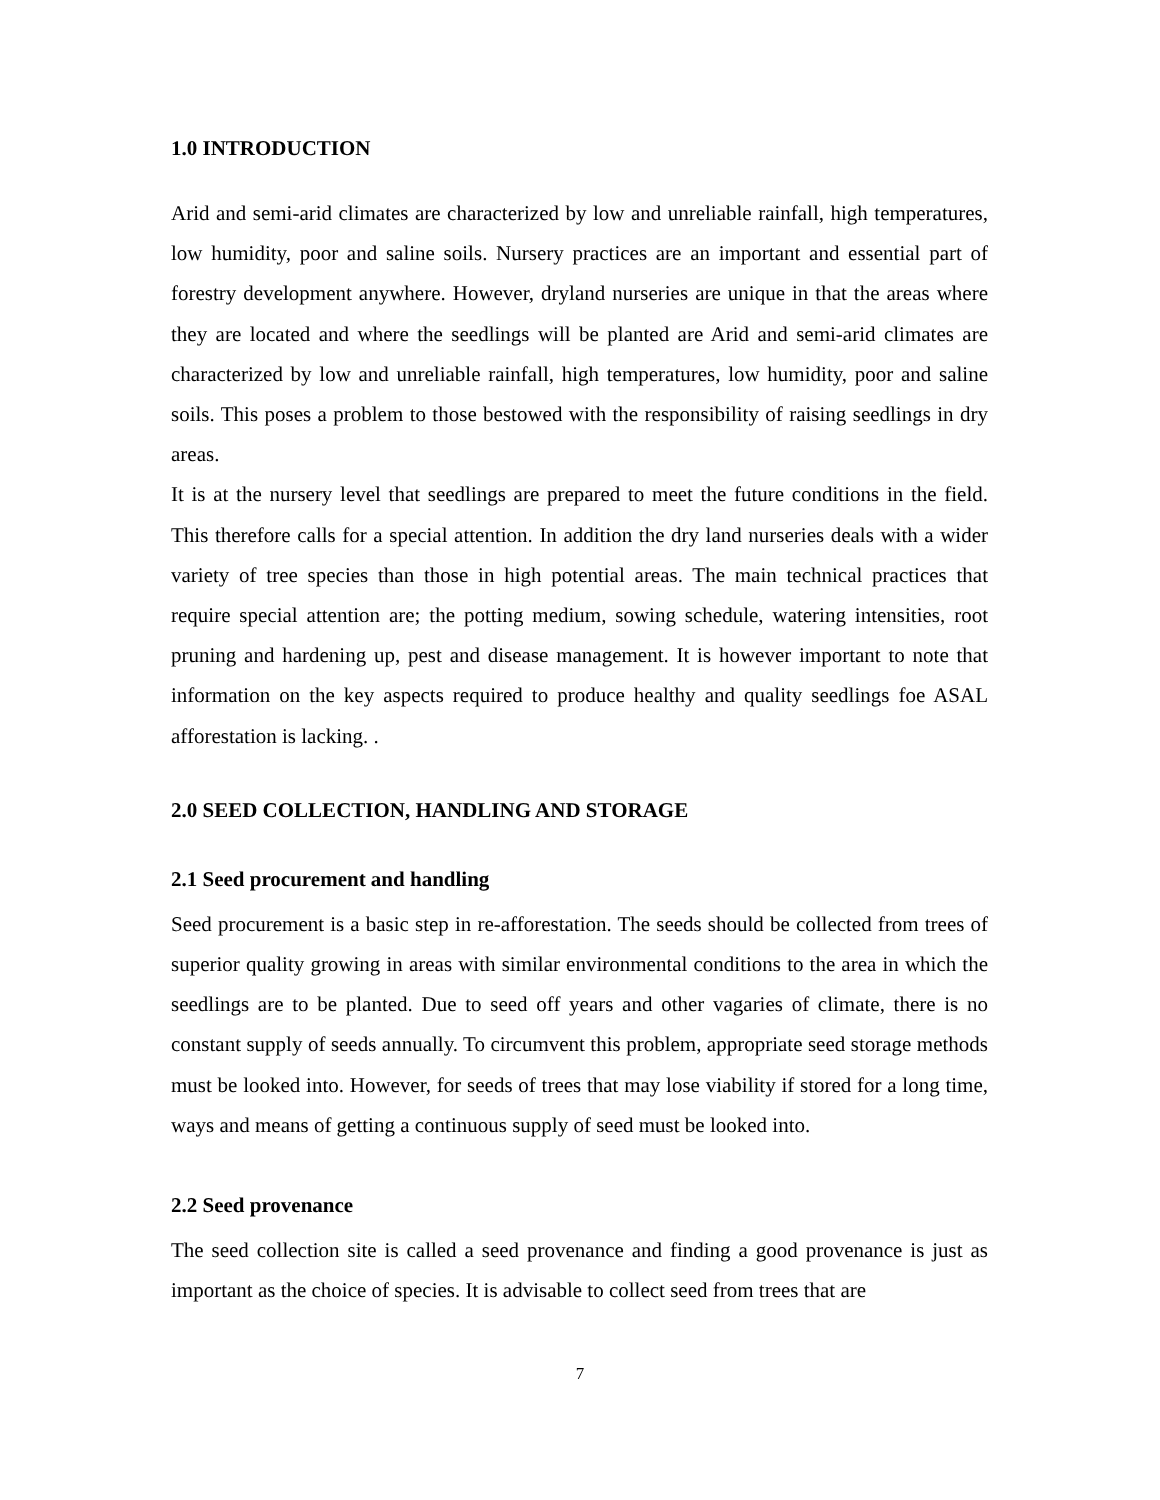1.0 INTRODUCTION
Arid and semi-arid climates are characterized by low and unreliable rainfall, high temperatures, low humidity, poor and saline soils. Nursery practices are an important and essential part of forestry development anywhere. However, dryland nurseries are unique in that the areas where they are located and where the seedlings will be planted are Arid and semi-arid climates are characterized by low and unreliable rainfall, high temperatures, low humidity, poor and saline soils. This poses a problem to those bestowed with the responsibility of raising seedlings in dry areas.
It is at the nursery level that seedlings are prepared to meet the future conditions in the field. This therefore calls for a special attention. In addition the dry land nurseries deals with a wider variety of tree species than those in high potential areas. The main technical practices that require special attention are; the potting medium, sowing schedule, watering intensities, root pruning and hardening up, pest and disease management. It is however important to note that information on the key aspects required to produce healthy and quality seedlings foe ASAL afforestation is lacking. .
2.0 SEED COLLECTION, HANDLING AND STORAGE
2.1 Seed procurement and handling
Seed procurement is a basic step in re-afforestation. The seeds should be collected from trees of superior quality growing in areas with similar environmental conditions to the area in which the seedlings are to be planted. Due to seed off years and other vagaries of climate, there is no constant supply of seeds annually. To circumvent this problem, appropriate seed storage methods must be looked into. However, for seeds of trees that may lose viability if stored for a long time, ways and means of getting a continuous supply of seed must be looked into.
2.2 Seed provenance
The seed collection site is called a seed provenance and finding a good provenance is just as important as the choice of species. It is advisable to collect seed from trees that are
7